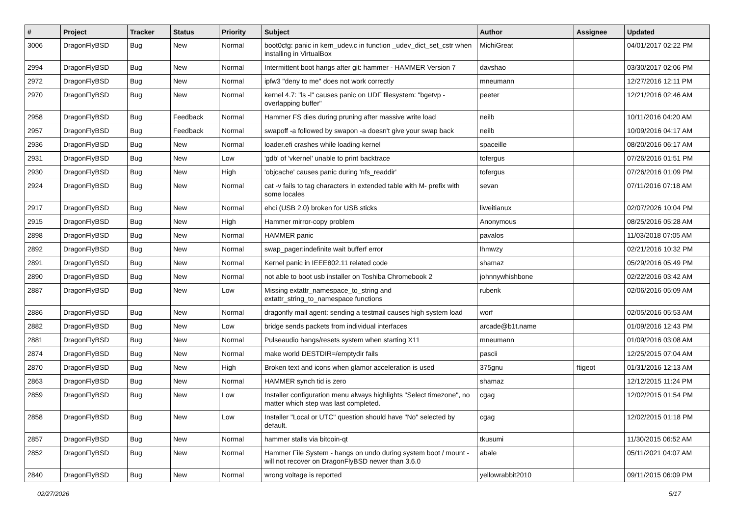| # | Project | Tracker | Status | Priority | Subject | Author | Assignee | Updated |
| --- | --- | --- | --- | --- | --- | --- | --- | --- |
| 3006 | DragonFlyBSD | Bug | New | Normal | boot0cfg: panic in kern_udev.c in function _udev_dict_set_cstr when installing in VirtualBox | MichiGreat | | 04/01/2017 02:22 PM |
| 2994 | DragonFlyBSD | Bug | New | Normal | Intermittent boot hangs after git: hammer - HAMMER Version 7 | davshao | | 03/30/2017 02:06 PM |
| 2972 | DragonFlyBSD | Bug | New | Normal | ipfw3 "deny to me" does not work correctly | mneumann | | 12/27/2016 12:11 PM |
| 2970 | DragonFlyBSD | Bug | New | Normal | kernel 4.7: "ls -l" causes panic on UDF filesystem: "bgetvp - overlapping buffer" | peeter | | 12/21/2016 02:46 AM |
| 2958 | DragonFlyBSD | Bug | Feedback | Normal | Hammer FS dies during pruning after massive write load | neilb | | 10/11/2016 04:20 AM |
| 2957 | DragonFlyBSD | Bug | Feedback | Normal | swapoff -a followed by swapon -a doesn't give your swap back | neilb | | 10/09/2016 04:17 AM |
| 2936 | DragonFlyBSD | Bug | New | Normal | loader.efi crashes while loading kernel | spaceille | | 08/20/2016 06:17 AM |
| 2931 | DragonFlyBSD | Bug | New | Low | 'gdb' of 'vkernel' unable to print backtrace | tofergus | | 07/26/2016 01:51 PM |
| 2930 | DragonFlyBSD | Bug | New | High | 'objcache' causes panic during 'nfs_readdir' | tofergus | | 07/26/2016 01:09 PM |
| 2924 | DragonFlyBSD | Bug | New | Normal | cat -v fails to tag characters in extended table with M- prefix with some locales | sevan | | 07/11/2016 07:18 AM |
| 2917 | DragonFlyBSD | Bug | New | Normal | ehci (USB 2.0) broken for USB sticks | liweitianux | | 02/07/2026 10:04 PM |
| 2915 | DragonFlyBSD | Bug | New | High | Hammer mirror-copy problem | Anonymous | | 08/25/2016 05:28 AM |
| 2898 | DragonFlyBSD | Bug | New | Normal | HAMMER panic | pavalos | | 11/03/2018 07:05 AM |
| 2892 | DragonFlyBSD | Bug | New | Normal | swap_pager:indefinite wait bufferf error | lhmwzy | | 02/21/2016 10:32 PM |
| 2891 | DragonFlyBSD | Bug | New | Normal | Kernel panic in IEEE802.11 related code | shamaz | | 05/29/2016 05:49 PM |
| 2890 | DragonFlyBSD | Bug | New | Normal | not able to boot usb installer on Toshiba Chromebook 2 | johnnywhishbone | | 02/22/2016 03:42 AM |
| 2887 | DragonFlyBSD | Bug | New | Low | Missing extattr_namespace_to_string and extattr_string_to_namespace functions | rubenk | | 02/06/2016 05:09 AM |
| 2886 | DragonFlyBSD | Bug | New | Normal | dragonfly mail agent: sending a testmail causes high system load | worf | | 02/05/2016 05:53 AM |
| 2882 | DragonFlyBSD | Bug | New | Low | bridge sends packets from individual interfaces | arcade@b1t.name | | 01/09/2016 12:43 PM |
| 2881 | DragonFlyBSD | Bug | New | Normal | Pulseaudio hangs/resets system when starting X11 | mneumann | | 01/09/2016 03:08 AM |
| 2874 | DragonFlyBSD | Bug | New | Normal | make world DESTDIR=/emptydir fails | pascii | | 12/25/2015 07:04 AM |
| 2870 | DragonFlyBSD | Bug | New | High | Broken text and icons when glamor acceleration is used | 375gnu | ftigeot | 01/31/2016 12:13 AM |
| 2863 | DragonFlyBSD | Bug | New | Normal | HAMMER synch tid is zero | shamaz | | 12/12/2015 11:24 PM |
| 2859 | DragonFlyBSD | Bug | New | Low | Installer configuration menu always highlights "Select timezone", no matter which step was last completed. | cgag | | 12/02/2015 01:54 PM |
| 2858 | DragonFlyBSD | Bug | New | Low | Installer "Local or UTC" question should have "No" selected by default. | cgag | | 12/02/2015 01:18 PM |
| 2857 | DragonFlyBSD | Bug | New | Normal | hammer stalls via bitcoin-qt | tkusumi | | 11/30/2015 06:52 AM |
| 2852 | DragonFlyBSD | Bug | New | Normal | Hammer File System - hangs on undo during system boot / mount - will not recover on DragonFlyBSD newer than 3.6.0 | abale | | 05/11/2021 04:07 AM |
| 2840 | DragonFlyBSD | Bug | New | Normal | wrong voltage is reported | yellowrabbit2010 | | 09/11/2015 06:09 PM |
02/27/2026 5/17